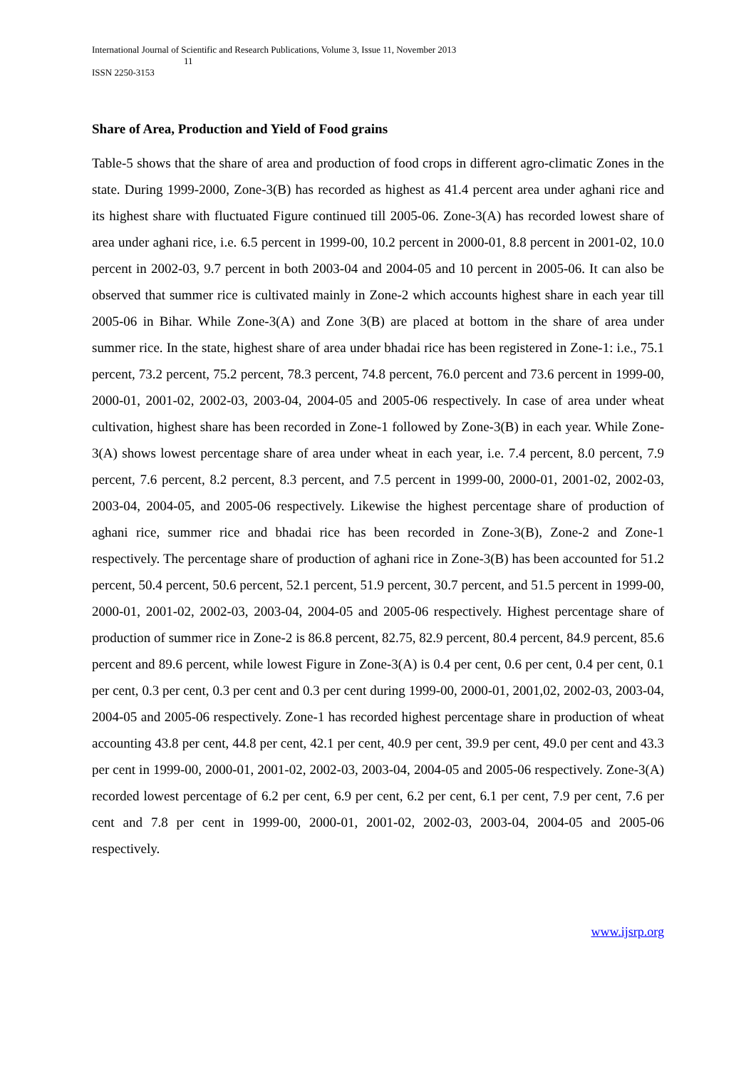International Journal of Scientific and Research Publications, Volume 3, Issue 11, November 2013
11
ISSN 2250-3153
Share of Area, Production and Yield of Food grains
Table-5 shows that the share of area and production of food crops in different agro-climatic Zones in the state. During 1999-2000, Zone-3(B) has recorded as highest as 41.4 percent area under aghani rice and its highest share with fluctuated Figure continued till 2005-06. Zone-3(A) has recorded lowest share of area under aghani rice, i.e. 6.5 percent in 1999-00, 10.2 percent in 2000-01, 8.8 percent in 2001-02, 10.0 percent in 2002-03, 9.7 percent in both 2003-04 and 2004-05 and 10 percent in 2005-06. It can also be observed that summer rice is cultivated mainly in Zone-2 which accounts highest share in each year till 2005-06 in Bihar. While Zone-3(A) and Zone 3(B) are placed at bottom in the share of area under summer rice. In the state, highest share of area under bhadai rice has been registered in Zone-1: i.e., 75.1 percent, 73.2 percent, 75.2 percent, 78.3 percent, 74.8 percent, 76.0 percent and 73.6 percent in 1999-00, 2000-01, 2001-02, 2002-03, 2003-04, 2004-05 and 2005-06 respectively. In case of area under wheat cultivation, highest share has been recorded in Zone-1 followed by Zone-3(B) in each year. While Zone-3(A) shows lowest percentage share of area under wheat in each year, i.e. 7.4 percent, 8.0 percent, 7.9 percent, 7.6 percent, 8.2 percent, 8.3 percent, and 7.5 percent in 1999-00, 2000-01, 2001-02, 2002-03, 2003-04, 2004-05, and 2005-06 respectively. Likewise the highest percentage share of production of aghani rice, summer rice and bhadai rice has been recorded in Zone-3(B), Zone-2 and Zone-1 respectively. The percentage share of production of aghani rice in Zone-3(B) has been accounted for 51.2 percent, 50.4 percent, 50.6 percent, 52.1 percent, 51.9 percent, 30.7 percent, and 51.5 percent in 1999-00, 2000-01, 2001-02, 2002-03, 2003-04, 2004-05 and 2005-06 respectively. Highest percentage share of production of summer rice in Zone-2 is 86.8 percent, 82.75, 82.9 percent, 80.4 percent, 84.9 percent, 85.6 percent and 89.6 percent, while lowest Figure in Zone-3(A) is 0.4 per cent, 0.6 per cent, 0.4 per cent, 0.1 per cent, 0.3 per cent, 0.3 per cent and 0.3 per cent during 1999-00, 2000-01, 2001,02, 2002-03, 2003-04, 2004-05 and 2005-06 respectively. Zone-1 has recorded highest percentage share in production of wheat accounting 43.8 per cent, 44.8 per cent, 42.1 per cent, 40.9 per cent, 39.9 per cent, 49.0 per cent and 43.3 per cent in 1999-00, 2000-01, 2001-02, 2002-03, 2003-04, 2004-05 and 2005-06 respectively. Zone-3(A) recorded lowest percentage of 6.2 per cent, 6.9 per cent, 6.2 per cent, 6.1 per cent, 7.9 per cent, 7.6 per cent and 7.8 per cent in 1999-00, 2000-01, 2001-02, 2002-03, 2003-04, 2004-05 and 2005-06 respectively.
www.ijsrp.org